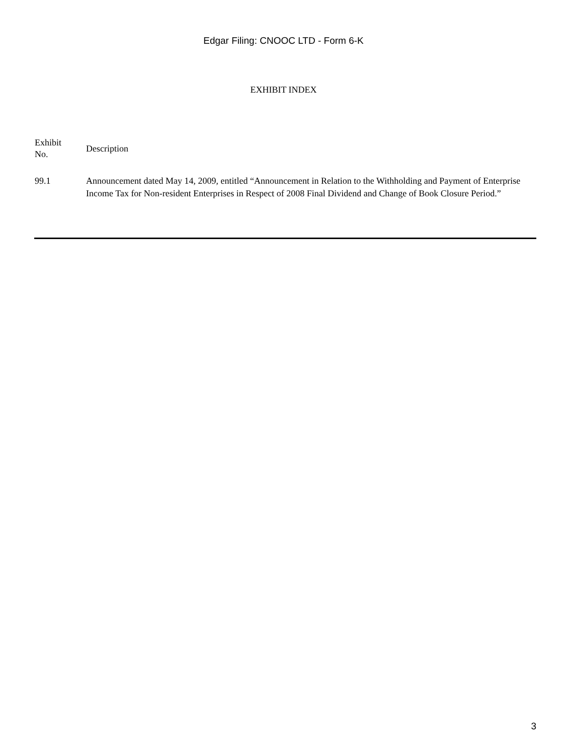Edgar Filing: CNOOC LTD - Form 6-K
EXHIBIT INDEX
| Exhibit No. | Description |
| --- | --- |
| 99.1 | Announcement dated May 14, 2009, entitled “Announcement in Relation to the Withholding and Payment of Enterprise Income Tax for Non-resident Enterprises in Respect of 2008 Final Dividend and Change of Book Closure Period.” |
3